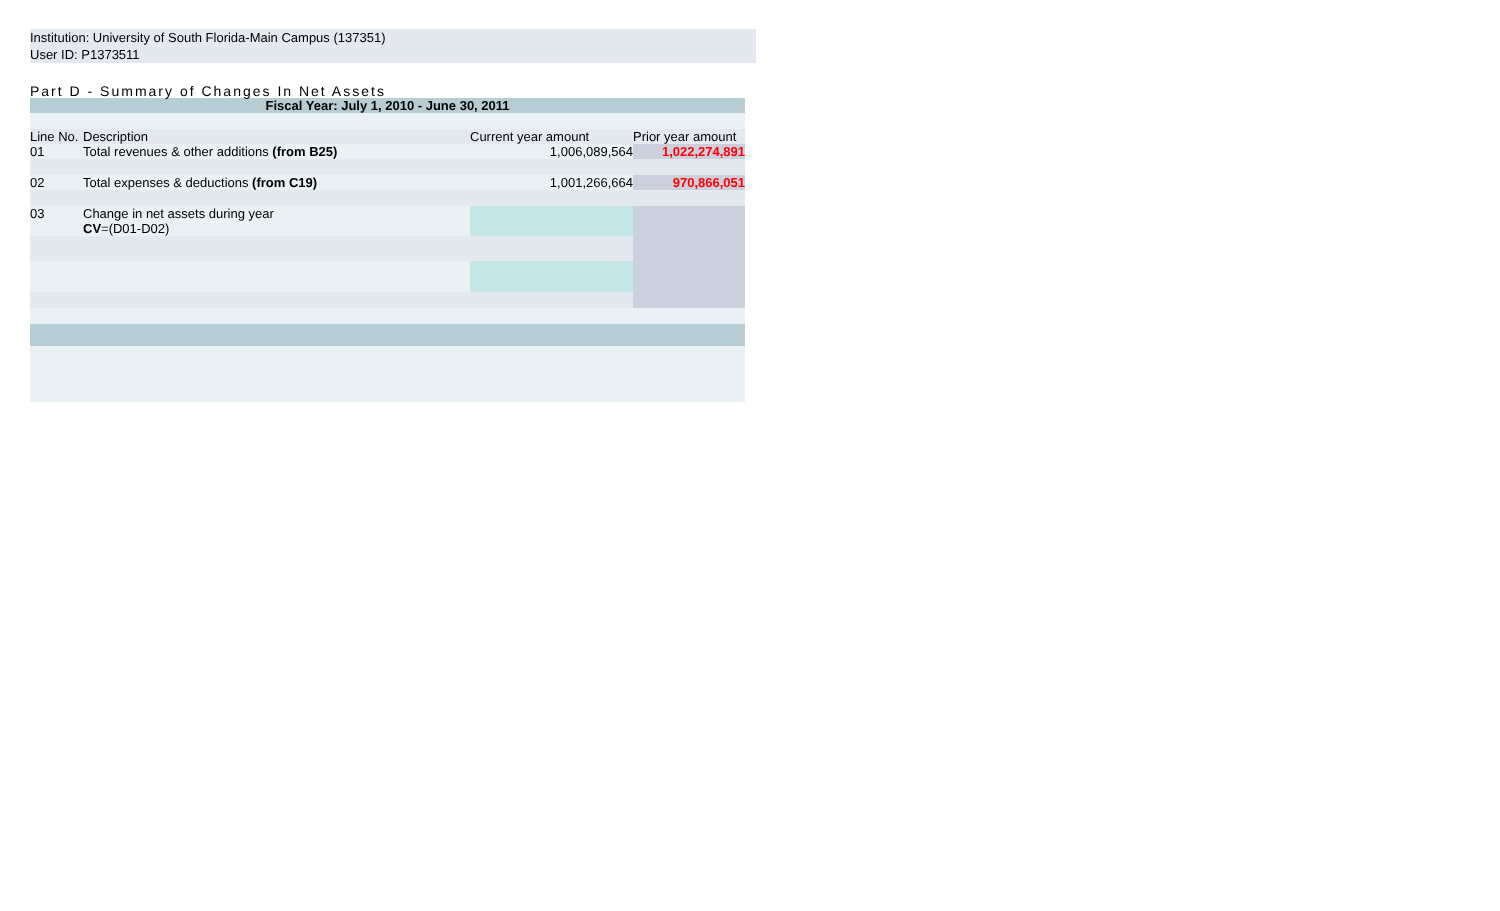Institution: University of South Florida-Main Campus (137351)
User ID: P1373511
Part D - Summary of Changes In Net Assets
| Fiscal Year: July 1, 2010 - June 30, 2011 | | | |
| Line No. | Description | Current year amount | Prior year amount |
| 01 | Total revenues & other additions (from B25) | 1,006,089,564 | 1,022,274,891 |
| 02 | Total expenses & deductions (from C19) | 1,001,266,664 | 970,866,051 |
| 03 | Change in net assets during year CV =(D01-D02) | | |